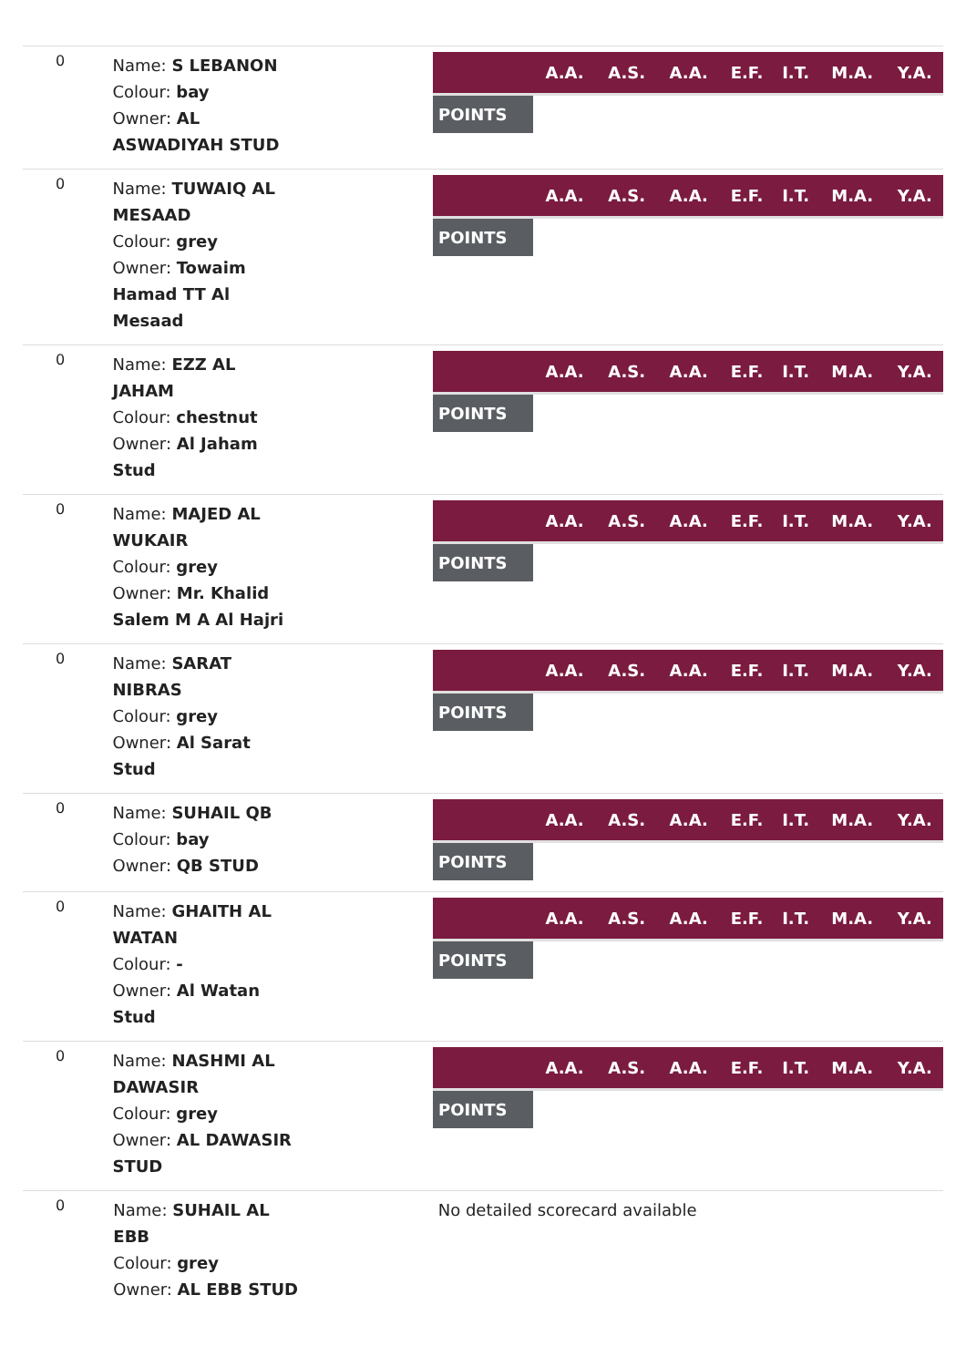0
Name: S LEBANON
Colour: bay
Owner: AL
ASWADIYAH STUD
| | A.A. | A.S. | A.A. | E.F. | I.T. | M.A. | Y.A. |
| --- | --- | --- | --- | --- | --- | --- | --- |
| POINTS | | | | | | | |
0
Name: TUWAIQ AL
MESAAD
Colour: grey
Owner: Towaim
Hamad TT Al
Mesaad
| | A.A. | A.S. | A.A. | E.F. | I.T. | M.A. | Y.A. |
| --- | --- | --- | --- | --- | --- | --- | --- |
| POINTS | | | | | | | |
0
Name: EZZ AL
JAHAM
Colour: chestnut
Owner: Al Jaham
Stud
| | A.A. | A.S. | A.A. | E.F. | I.T. | M.A. | Y.A. |
| --- | --- | --- | --- | --- | --- | --- | --- |
| POINTS | | | | | | | |
0
Name: MAJED AL
WUKAIR
Colour: grey
Owner: Mr. Khalid
Salem M A Al Hajri
| | A.A. | A.S. | A.A. | E.F. | I.T. | M.A. | Y.A. |
| --- | --- | --- | --- | --- | --- | --- | --- |
| POINTS | | | | | | | |
0
Name: SARAT
NIBRAS
Colour: grey
Owner: Al Sarat
Stud
| | A.A. | A.S. | A.A. | E.F. | I.T. | M.A. | Y.A. |
| --- | --- | --- | --- | --- | --- | --- | --- |
| POINTS | | | | | | | |
0
Name: SUHAIL QB
Colour: bay
Owner: QB STUD
| | A.A. | A.S. | A.A. | E.F. | I.T. | M.A. | Y.A. |
| --- | --- | --- | --- | --- | --- | --- | --- |
| POINTS | | | | | | | |
0
Name: GHAITH AL
WATAN
Colour: -
Owner: Al Watan
Stud
| | A.A. | A.S. | A.A. | E.F. | I.T. | M.A. | Y.A. |
| --- | --- | --- | --- | --- | --- | --- | --- |
| POINTS | | | | | | | |
0
Name: NASHMI AL
DAWASIR
Colour: grey
Owner: AL DAWASIR
STUD
| | A.A. | A.S. | A.A. | E.F. | I.T. | M.A. | Y.A. |
| --- | --- | --- | --- | --- | --- | --- | --- |
| POINTS | | | | | | | |
0
Name: SUHAIL AL
EBB
Colour: grey
Owner: AL EBB STUD
No detailed scorecard available